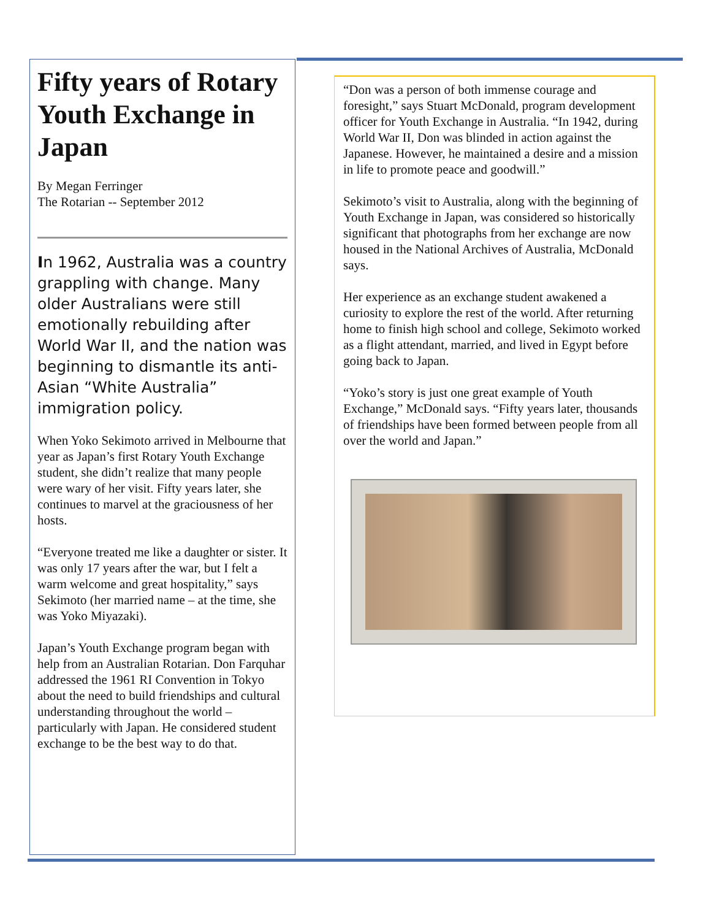Fifty years of Rotary Youth Exchange in Japan
By Megan Ferringer
The Rotarian -- September 2012
In 1962, Australia was a country grappling with change. Many older Australians were still emotionally rebuilding after World War II, and the nation was beginning to dismantle its anti-Asian “White Australia” immigration policy.
When Yoko Sekimoto arrived in Melbourne that year as Japan’s first Rotary Youth Exchange student, she didn’t realize that many people were wary of her visit. Fifty years later, she continues to marvel at the graciousness of her hosts.
“Everyone treated me like a daughter or sister. It was only 17 years after the war, but I felt a warm welcome and great hospitality,” says Sekimoto (her married name – at the time, she was Yoko Miyazaki).
Japan’s Youth Exchange program began with help from an Australian Rotarian. Don Farquhar addressed the 1961 RI Convention in Tokyo about the need to build friendships and cultural understanding throughout the world – particularly with Japan. He considered student exchange to be the best way to do that.
“Don was a person of both immense courage and foresight,” says Stuart McDonald, program development officer for Youth Exchange in Australia. “In 1942, during World War II, Don was blinded in action against the Japanese. However, he maintained a desire and a mission in life to promote peace and goodwill.”
Sekimoto’s visit to Australia, along with the beginning of Youth Exchange in Japan, was considered so historically significant that photographs from her exchange are now housed in the National Archives of Australia, McDonald says.
Her experience as an exchange student awakened a curiosity to explore the rest of the world. After returning home to finish high school and college, Sekimoto worked as a flight attendant, married, and lived in Egypt before going back to Japan.
“Yoko’s story is just one great example of Youth Exchange,” McDonald says. “Fifty years later, thousands of friendships have been formed between people from all over the world and Japan.”